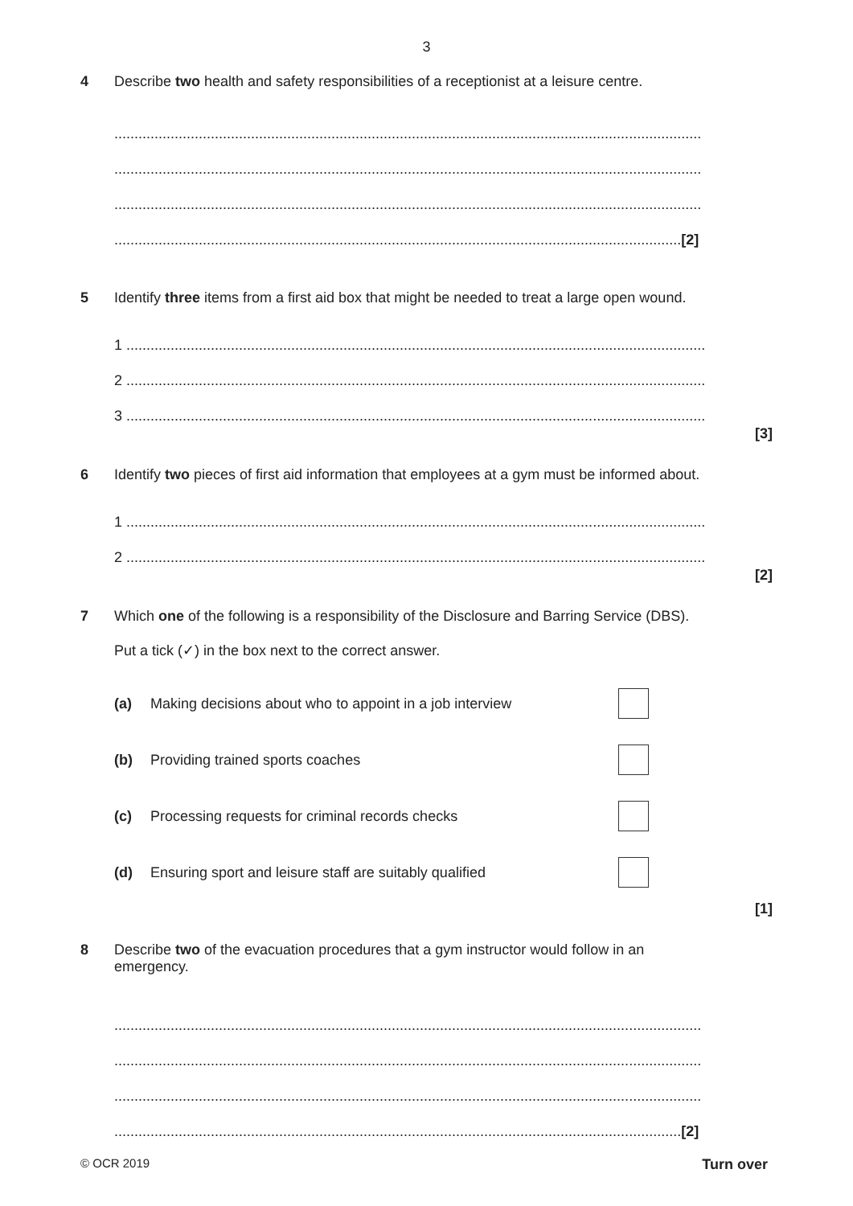3
4 Describe two health and safety responsibilities of a receptionist at a leisure centre.
..................................................................................................................................................
..................................................................................................................................................
..................................................................................................................................................
.............................................................................................................................................[2]
5 Identify three items from a first aid box that might be needed to treat a large open wound.
1 ................................................................................................................................................
2 ................................................................................................................................................
3 ................................................................................................................................................
[3]
6 Identify two pieces of first aid information that employees at a gym must be informed about.
1 ................................................................................................................................................
2 ................................................................................................................................................
[2]
7 Which one of the following is a responsibility of the Disclosure and Barring Service (DBS).
Put a tick (✓) in the box next to the correct answer.
(a) Making decisions about who to appoint in a job interview
(b) Providing trained sports coaches
(c) Processing requests for criminal records checks
(d) Ensuring sport and leisure staff are suitably qualified
[1]
8 Describe two of the evacuation procedures that a gym instructor would follow in an
emergency.
..................................................................................................................................................
..................................................................................................................................................
..................................................................................................................................................
.............................................................................................................................................[2]
© OCR 2019 Turn over